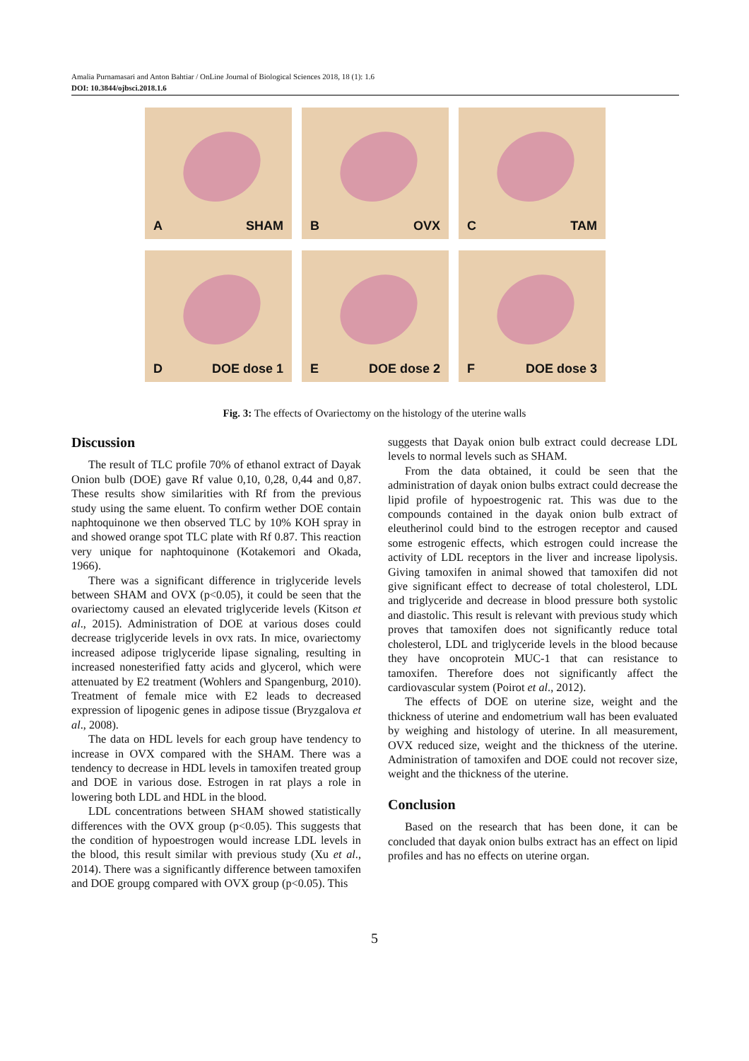Amalia Purnamasari and Anton Bahtiar / OnLine Journal of Biological Sciences 2018, 18 (1): 1.6
DOI: 10.3844/ojbsci.2018.1.6
A SHAM
B OVX
C TAM
D DOE dose 1
E DOE dose 2
F DOE dose 3
Fig. 3: The effects of Ovariectomy on the histology of the uterine walls
Discussion
The result of TLC profile 70% of ethanol extract of Dayak Onion bulb (DOE) gave Rf value 0,10, 0,28, 0,44 and 0,87. These results show similarities with Rf from the previous study using the same eluent. To confirm wether DOE contain naphtoquinone we then observed TLC by 10% KOH spray in and showed orange spot TLC plate with Rf 0.87. This reaction very unique for naphtoquinone (Kotakemori and Okada, 1966).
There was a significant difference in triglyceride levels between SHAM and OVX (p<0.05), it could be seen that the ovariectomy caused an elevated triglyceride levels (Kitson et al., 2015). Administration of DOE at various doses could decrease triglyceride levels in ovx rats. In mice, ovariectomy increased adipose triglyceride lipase signaling, resulting in increased nonesterified fatty acids and glycerol, which were attenuated by E2 treatment (Wohlers and Spangenburg, 2010). Treatment of female mice with E2 leads to decreased expression of lipogenic genes in adipose tissue (Bryzgalova et al., 2008).
The data on HDL levels for each group have tendency to increase in OVX compared with the SHAM. There was a tendency to decrease in HDL levels in tamoxifen treated group and DOE in various dose. Estrogen in rat plays a role in lowering both LDL and HDL in the blood.
LDL concentrations between SHAM showed statistically differences with the OVX group (p<0.05). This suggests that the condition of hypoestrogen would increase LDL levels in the blood, this result similar with previous study (Xu et al., 2014). There was a significantly difference between tamoxifen and DOE groupg compared with OVX group (p<0.05). This
suggests that Dayak onion bulb extract could decrease LDL levels to normal levels such as SHAM.
From the data obtained, it could be seen that the administration of dayak onion bulbs extract could decrease the lipid profile of hypoestrogenic rat. This was due to the compounds contained in the dayak onion bulb extract of eleutherinol could bind to the estrogen receptor and caused some estrogenic effects, which estrogen could increase the activity of LDL receptors in the liver and increase lipolysis. Giving tamoxifen in animal showed that tamoxifen did not give significant effect to decrease of total cholesterol, LDL and triglyceride and decrease in blood pressure both systolic and diastolic. This result is relevant with previous study which proves that tamoxifen does not significantly reduce total cholesterol, LDL and triglyceride levels in the blood because they have oncoprotein MUC-1 that can resistance to tamoxifen. Therefore does not significantly affect the cardiovascular system (Poirot et al., 2012).
The effects of DOE on uterine size, weight and the thickness of uterine and endometrium wall has been evaluated by weighing and histology of uterine. In all measurement, OVX reduced size, weight and the thickness of the uterine. Administration of tamoxifen and DOE could not recover size, weight and the thickness of the uterine.
Conclusion
Based on the research that has been done, it can be concluded that dayak onion bulbs extract has an effect on lipid profiles and has no effects on uterine organ.
5